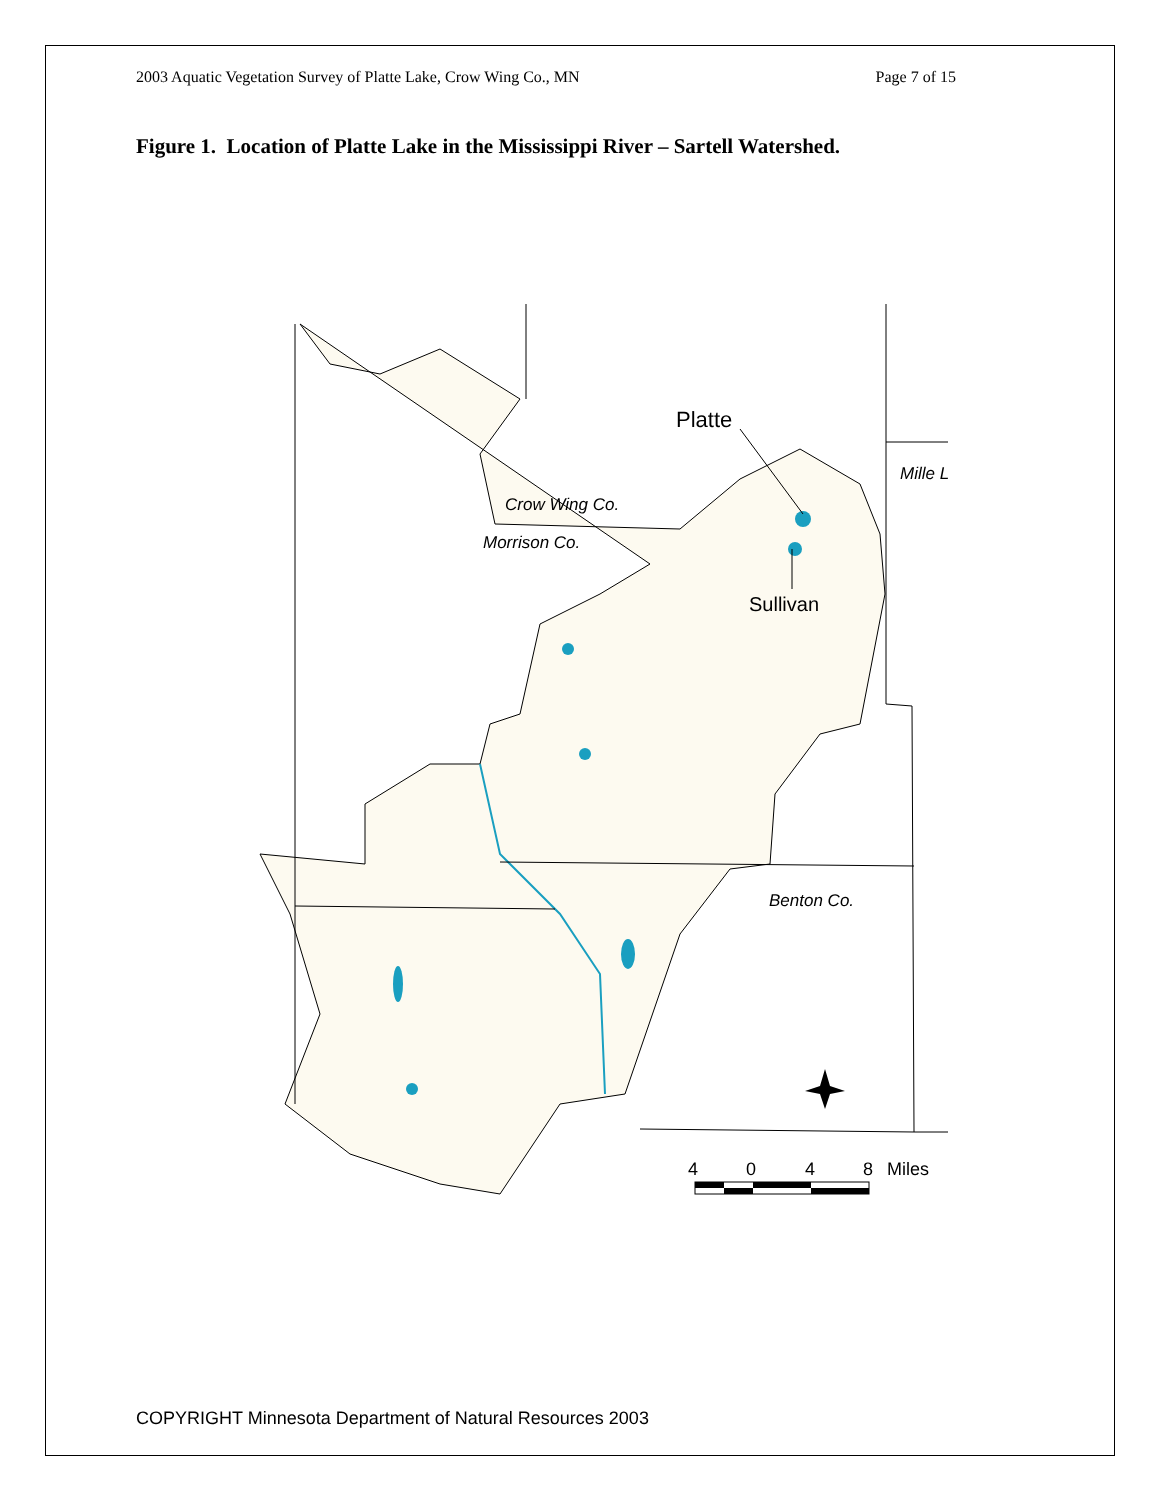2003 Aquatic Vegetation Survey of Platte Lake, Crow Wing Co., MN Page 7 of 15
Figure 1. Location of Platte Lake in the Mississippi River – Sartell Watershed.
Platte
Sullivan
Crow Wing Co.
Morrison Co.
Mille L
Benton Co.
4
0
4
8
Miles
COPYRIGHT Minnesota Department of Natural Resources 2003